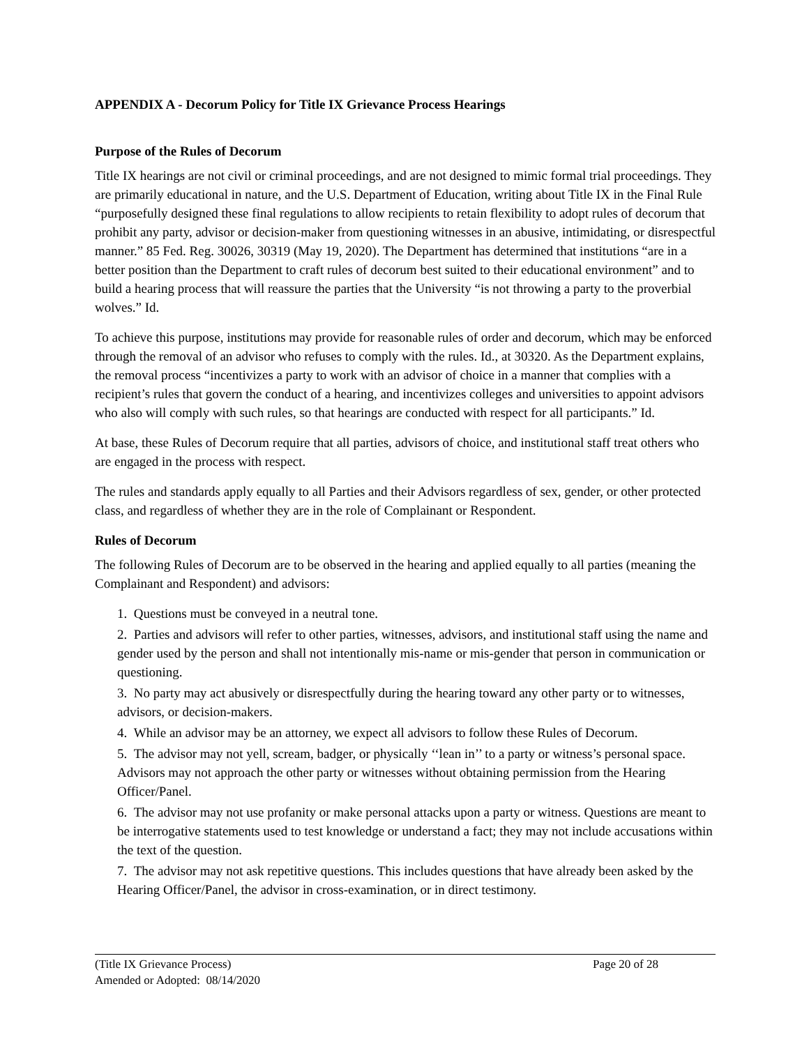APPENDIX A - Decorum Policy for Title IX Grievance Process Hearings
Purpose of the Rules of Decorum
Title IX hearings are not civil or criminal proceedings, and are not designed to mimic formal trial proceedings. They are primarily educational in nature, and the U.S. Department of Education, writing about Title IX in the Final Rule “purposefully designed these final regulations to allow recipients to retain flexibility to adopt rules of decorum that prohibit any party, advisor or decision-maker from questioning witnesses in an abusive, intimidating, or disrespectful manner.” 85 Fed. Reg. 30026, 30319 (May 19, 2020). The Department has determined that institutions “are in a better position than the Department to craft rules of decorum best suited to their educational environment” and to build a hearing process that will reassure the parties that the University “is not throwing a party to the proverbial wolves.” Id.
To achieve this purpose, institutions may provide for reasonable rules of order and decorum, which may be enforced through the removal of an advisor who refuses to comply with the rules. Id., at 30320. As the Department explains, the removal process “incentivizes a party to work with an advisor of choice in a manner that complies with a recipient’s rules that govern the conduct of a hearing, and incentivizes colleges and universities to appoint advisors who also will comply with such rules, so that hearings are conducted with respect for all participants.” Id.
At base, these Rules of Decorum require that all parties, advisors of choice, and institutional staff treat others who are engaged in the process with respect.
The rules and standards apply equally to all Parties and their Advisors regardless of sex, gender, or other protected class, and regardless of whether they are in the role of Complainant or Respondent.
Rules of Decorum
The following Rules of Decorum are to be observed in the hearing and applied equally to all parties (meaning the Complainant and Respondent) and advisors:
1. Questions must be conveyed in a neutral tone.
2. Parties and advisors will refer to other parties, witnesses, advisors, and institutional staff using the name and gender used by the person and shall not intentionally mis-name or mis-gender that person in communication or questioning.
3. No party may act abusively or disrespectfully during the hearing toward any other party or to witnesses, advisors, or decision-makers.
4. While an advisor may be an attorney, we expect all advisors to follow these Rules of Decorum.
5. The advisor may not yell, scream, badger, or physically ‘‘lean in’’ to a party or witness’s personal space. Advisors may not approach the other party or witnesses without obtaining permission from the Hearing Officer/Panel.
6. The advisor may not use profanity or make personal attacks upon a party or witness. Questions are meant to be interrogative statements used to test knowledge or understand a fact; they may not include accusations within the text of the question.
7. The advisor may not ask repetitive questions. This includes questions that have already been asked by the Hearing Officer/Panel, the advisor in cross-examination, or in direct testimony.
(Title IX Grievance Process)
Amended or Adopted: 08/14/2020
Page 20 of 28